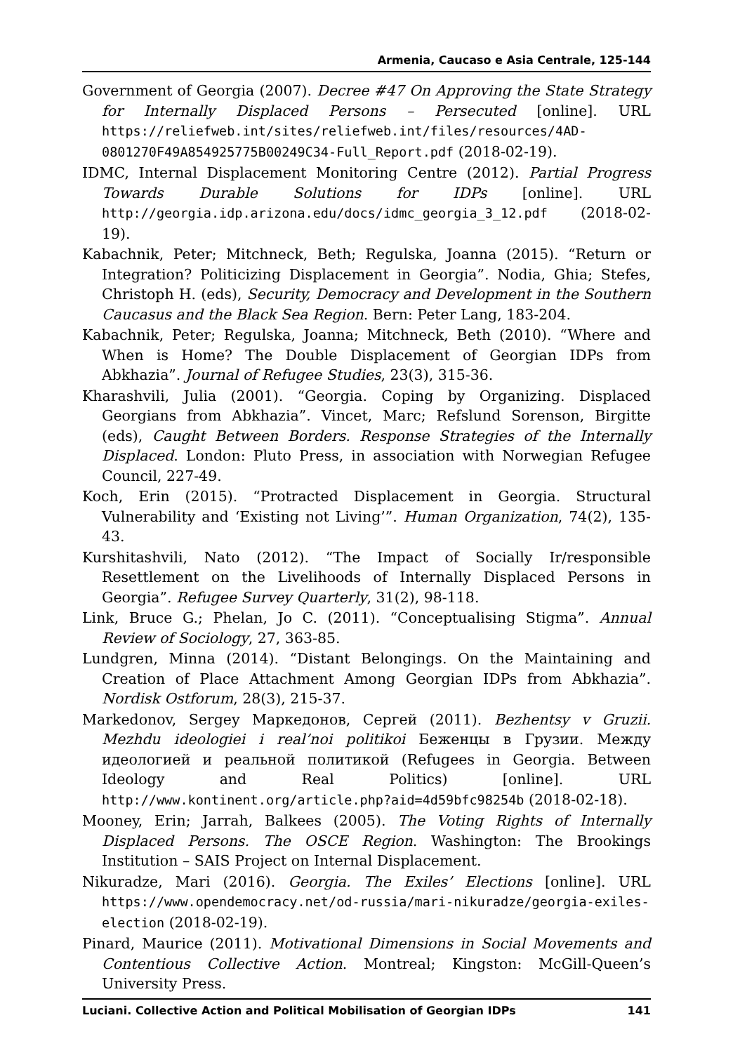Armenia, Caucaso e Asia Centrale, 125-144
Government of Georgia (2007). Decree #47 On Approving the State Strategy for Internally Displaced Persons – Persecuted [online]. URL https://reliefweb.int/sites/reliefweb.int/files/resources/4AD-0801270F49A854925775B00249C34-Full_Report.pdf (2018-02-19).
IDMC, Internal Displacement Monitoring Centre (2012). Partial Progress Towards Durable Solutions for IDPs [online]. URL http://georgia.idp.arizona.edu/docs/idmc_georgia_3_12.pdf (2018-02-19).
Kabachnik, Peter; Mitchneck, Beth; Regulska, Joanna (2015). “Return or Integration? Politicizing Displacement in Georgia”. Nodia, Ghia; Stefes, Christoph H. (eds), Security, Democracy and Development in the Southern Caucasus and the Black Sea Region. Bern: Peter Lang, 183-204.
Kabachnik, Peter; Regulska, Joanna; Mitchneck, Beth (2010). “Where and When is Home? The Double Displacement of Georgian IDPs from Abkhazia”. Journal of Refugee Studies, 23(3), 315-36.
Kharashvili, Julia (2001). “Georgia. Coping by Organizing. Displaced Georgians from Abkhazia”. Vincet, Marc; Refslund Sorenson, Birgitte (eds), Caught Between Borders. Response Strategies of the Internally Displaced. London: Pluto Press, in association with Norwegian Refugee Council, 227-49.
Koch, Erin (2015). “Protracted Displacement in Georgia. Structural Vulnerability and ‘Existing not Living’”. Human Organization, 74(2), 135-43.
Kurshitashvili, Nato (2012). “The Impact of Socially Ir/responsible Resettlement on the Livelihoods of Internally Displaced Persons in Georgia”. Refugee Survey Quarterly, 31(2), 98-118.
Link, Bruce G.; Phelan, Jo C. (2011). “Conceptualising Stigma”. Annual Review of Sociology, 27, 363-85.
Lundgren, Minna (2014). “Distant Belongings. On the Maintaining and Creation of Place Attachment Among Georgian IDPs from Abkhazia”. Nordisk Ostforum, 28(3), 215-37.
Markedonov, Sergey Маркедонов, Сергей (2011). Bezhentsy v Gruzii. Mezhdu ideologiei i real’noi politikoi Беженцы в Грузии. Между идеологией и реальной политикой (Refugees in Georgia. Between Ideology and Real Politics) [online]. URL http://www.kontinent.org/article.php?aid=4d59bfc98254b (2018-02-18).
Mooney, Erin; Jarrah, Balkees (2005). The Voting Rights of Internally Displaced Persons. The OSCE Region. Washington: The Brookings Institution – SAIS Project on Internal Displacement.
Nikuradze, Mari (2016). Georgia. The Exiles’ Elections [online]. URL https://www.opendemocracy.net/od-russia/mari-nikuradze/georgia-exiles-election (2018-02-19).
Pinard, Maurice (2011). Motivational Dimensions in Social Movements and Contentious Collective Action. Montreal; Kingston: McGill-Queen’s University Press.
Luciani. Collective Action and Political Mobilisation of Georgian IDPs 141